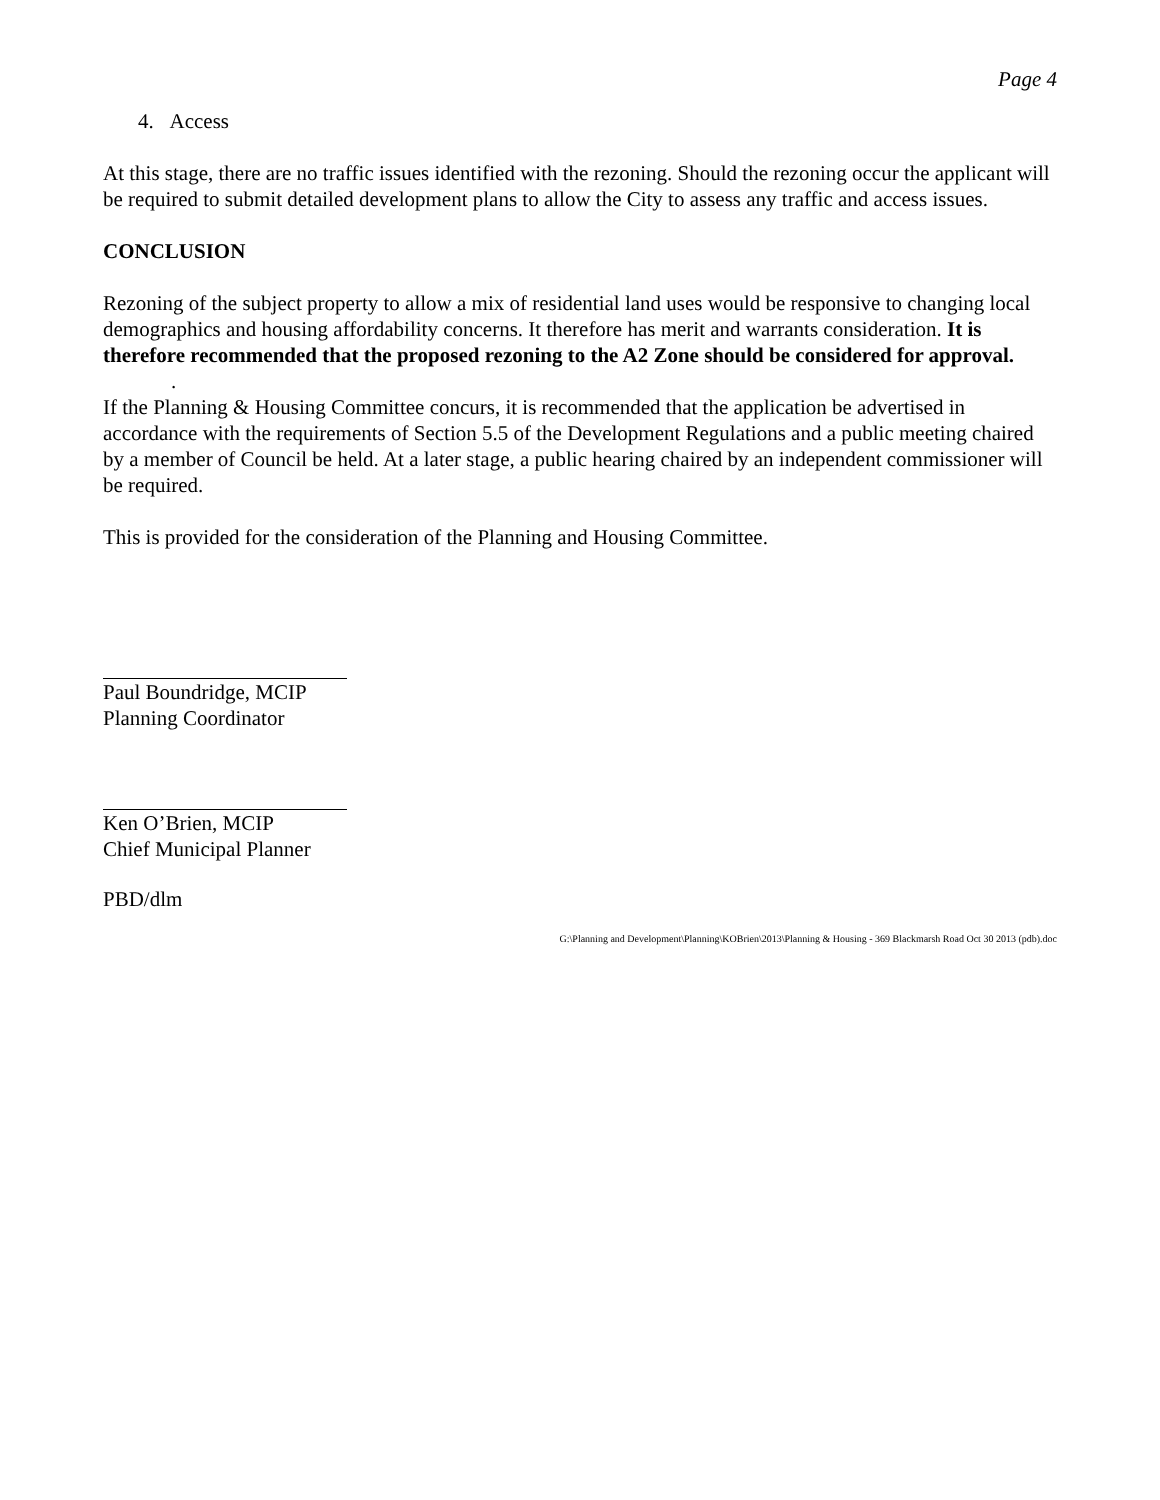Page 4
4. Access
At this stage, there are no traffic issues identified with the rezoning. Should the rezoning occur the applicant will be required to submit detailed development plans to allow the City to assess any traffic and access issues.
CONCLUSION
Rezoning of the subject property to allow a mix of residential land uses would be responsive to changing local demographics and housing affordability concerns. It therefore has merit and warrants consideration. It is therefore recommended that the proposed rezoning to the A2 Zone should be considered for approval.
.
If the Planning & Housing Committee concurs, it is recommended that the application be advertised in accordance with the requirements of Section 5.5 of the Development Regulations and a public meeting chaired by a member of Council be held. At a later stage, a public hearing chaired by an independent commissioner will be required.
This is provided for the consideration of the Planning and Housing Committee.
Paul Boundridge, MCIP
Planning Coordinator
Ken O’Brien, MCIP
Chief Municipal Planner
PBD/dlm
G:\Planning and Development\Planning\KOBrien\2013\Planning & Housing - 369 Blackmarsh Road Oct 30 2013 (pdb).doc